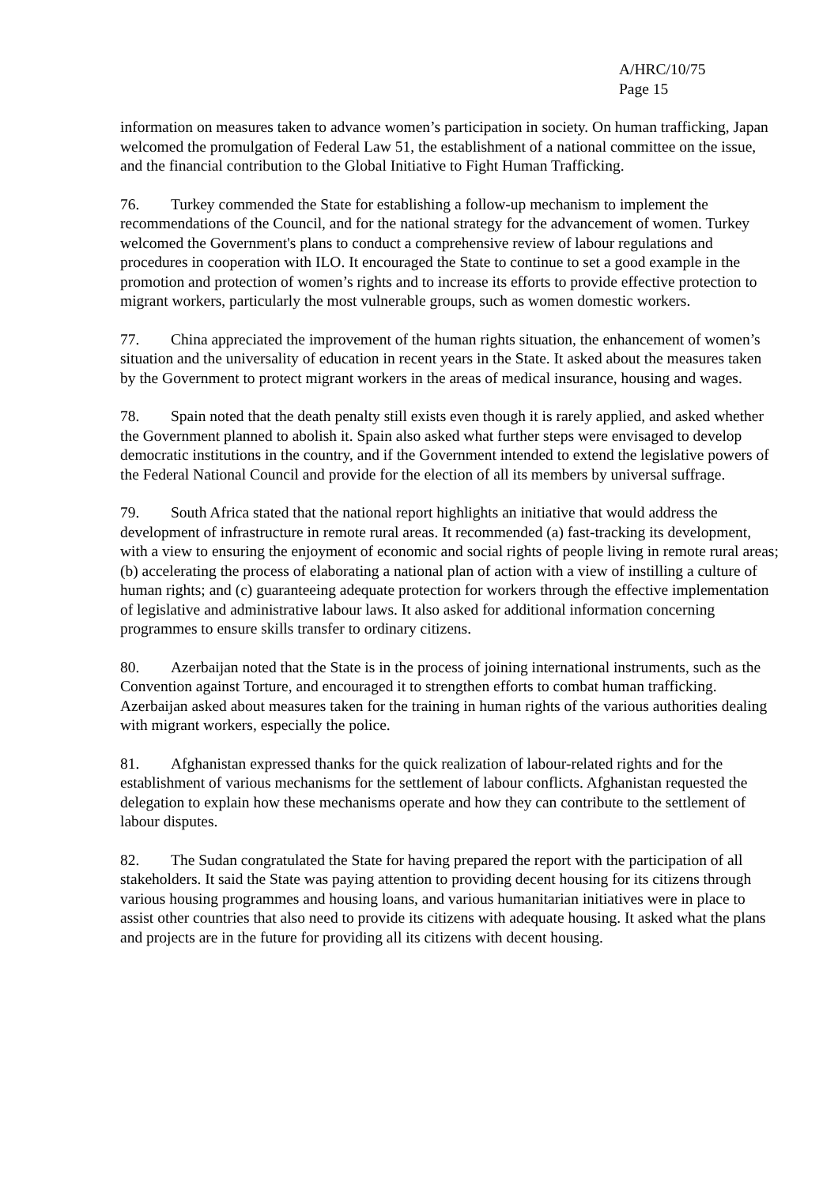A/HRC/10/75
Page 15
information on measures taken to advance women’s participation in society. On human trafficking, Japan welcomed the promulgation of Federal Law 51, the establishment of a national committee on the issue, and the financial contribution to the Global Initiative to Fight Human Trafficking.
76. Turkey commended the State for establishing a follow-up mechanism to implement the recommendations of the Council, and for the national strategy for the advancement of women. Turkey welcomed the Government's plans to conduct a comprehensive review of labour regulations and procedures in cooperation with ILO. It encouraged the State to continue to set a good example in the promotion and protection of women’s rights and to increase its efforts to provide effective protection to migrant workers, particularly the most vulnerable groups, such as women domestic workers.
77. China appreciated the improvement of the human rights situation, the enhancement of women’s situation and the universality of education in recent years in the State. It asked about the measures taken by the Government to protect migrant workers in the areas of medical insurance, housing and wages.
78. Spain noted that the death penalty still exists even though it is rarely applied, and asked whether the Government planned to abolish it. Spain also asked what further steps were envisaged to develop democratic institutions in the country, and if the Government intended to extend the legislative powers of the Federal National Council and provide for the election of all its members by universal suffrage.
79. South Africa stated that the national report highlights an initiative that would address the development of infrastructure in remote rural areas. It recommended (a) fast-tracking its development, with a view to ensuring the enjoyment of economic and social rights of people living in remote rural areas; (b) accelerating the process of elaborating a national plan of action with a view of instilling a culture of human rights; and (c) guaranteeing adequate protection for workers through the effective implementation of legislative and administrative labour laws. It also asked for additional information concerning programmes to ensure skills transfer to ordinary citizens.
80. Azerbaijan noted that the State is in the process of joining international instruments, such as the Convention against Torture, and encouraged it to strengthen efforts to combat human trafficking. Azerbaijan asked about measures taken for the training in human rights of the various authorities dealing with migrant workers, especially the police.
81. Afghanistan expressed thanks for the quick realization of labour-related rights and for the establishment of various mechanisms for the settlement of labour conflicts. Afghanistan requested the delegation to explain how these mechanisms operate and how they can contribute to the settlement of labour disputes.
82. The Sudan congratulated the State for having prepared the report with the participation of all stakeholders. It said the State was paying attention to providing decent housing for its citizens through various housing programmes and housing loans, and various humanitarian initiatives were in place to assist other countries that also need to provide its citizens with adequate housing. It asked what the plans and projects are in the future for providing all its citizens with decent housing.